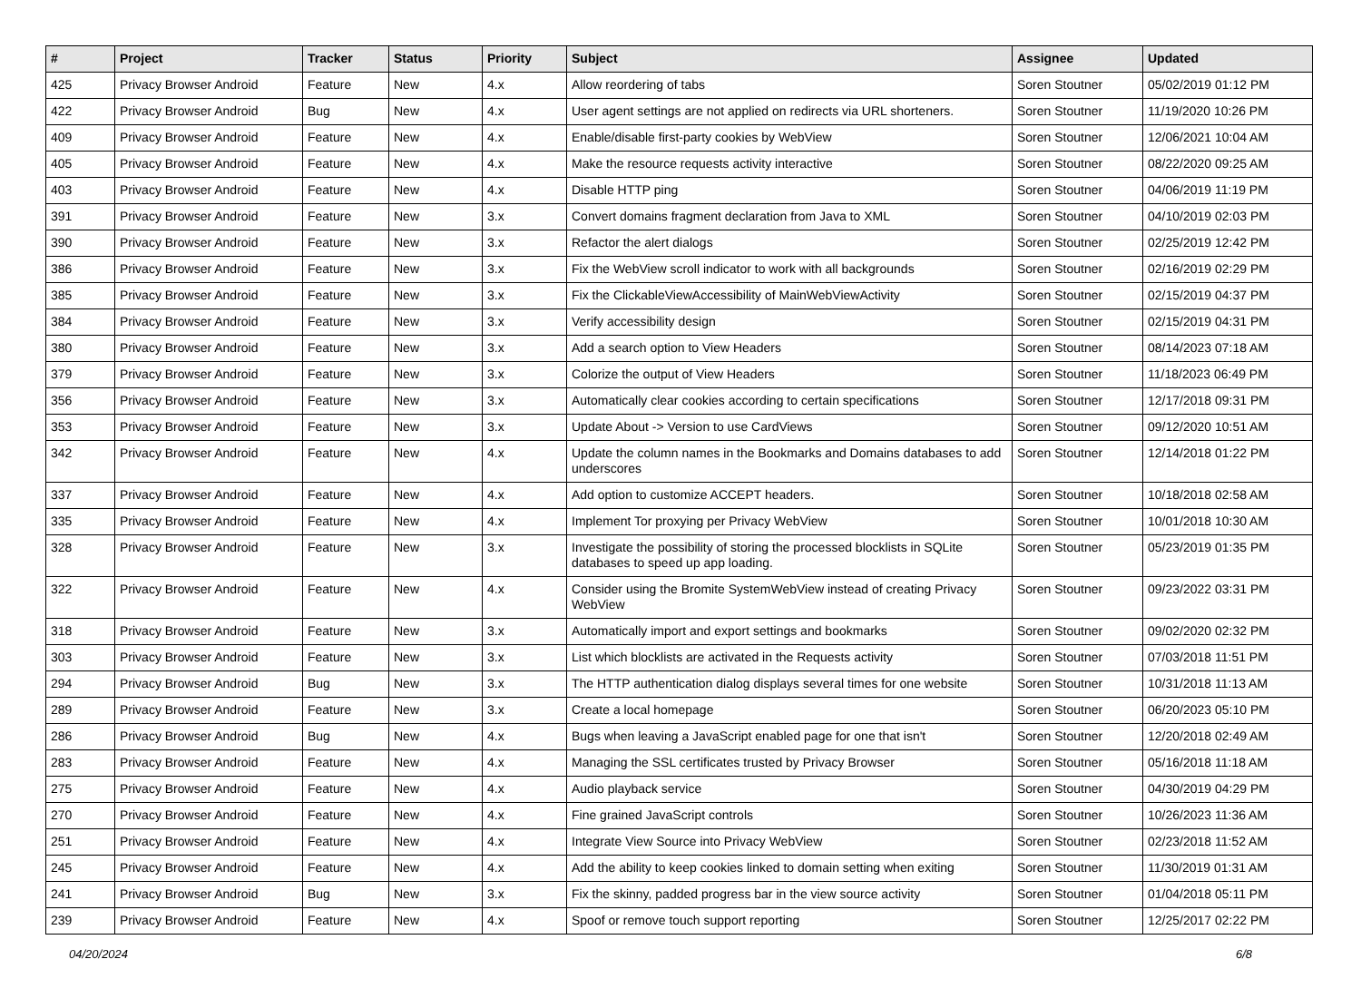| # | Project | Tracker | Status | Priority | Subject | Assignee | Updated |
| --- | --- | --- | --- | --- | --- | --- | --- |
| 425 | Privacy Browser Android | Feature | New | 4.x | Allow reordering of tabs | Soren Stoutner | 05/02/2019 01:12 PM |
| 422 | Privacy Browser Android | Bug | New | 4.x | User agent settings are not applied on redirects via URL shorteners. | Soren Stoutner | 11/19/2020 10:26 PM |
| 409 | Privacy Browser Android | Feature | New | 4.x | Enable/disable first-party cookies by WebView | Soren Stoutner | 12/06/2021 10:04 AM |
| 405 | Privacy Browser Android | Feature | New | 4.x | Make the resource requests activity interactive | Soren Stoutner | 08/22/2020 09:25 AM |
| 403 | Privacy Browser Android | Feature | New | 4.x | Disable HTTP ping | Soren Stoutner | 04/06/2019 11:19 PM |
| 391 | Privacy Browser Android | Feature | New | 3.x | Convert domains fragment declaration from Java to XML | Soren Stoutner | 04/10/2019 02:03 PM |
| 390 | Privacy Browser Android | Feature | New | 3.x | Refactor the alert dialogs | Soren Stoutner | 02/25/2019 12:42 PM |
| 386 | Privacy Browser Android | Feature | New | 3.x | Fix the WebView scroll indicator to work with all backgrounds | Soren Stoutner | 02/16/2019 02:29 PM |
| 385 | Privacy Browser Android | Feature | New | 3.x | Fix the ClickableViewAccessibility of MainWebViewActivity | Soren Stoutner | 02/15/2019 04:37 PM |
| 384 | Privacy Browser Android | Feature | New | 3.x | Verify accessibility design | Soren Stoutner | 02/15/2019 04:31 PM |
| 380 | Privacy Browser Android | Feature | New | 3.x | Add a search option to View Headers | Soren Stoutner | 08/14/2023 07:18 AM |
| 379 | Privacy Browser Android | Feature | New | 3.x | Colorize the output of View Headers | Soren Stoutner | 11/18/2023 06:49 PM |
| 356 | Privacy Browser Android | Feature | New | 3.x | Automatically clear cookies according to certain specifications | Soren Stoutner | 12/17/2018 09:31 PM |
| 353 | Privacy Browser Android | Feature | New | 3.x | Update About -> Version to use CardViews | Soren Stoutner | 09/12/2020 10:51 AM |
| 342 | Privacy Browser Android | Feature | New | 4.x | Update the column names in the Bookmarks and Domains databases to add underscores | Soren Stoutner | 12/14/2018 01:22 PM |
| 337 | Privacy Browser Android | Feature | New | 4.x | Add option to customize ACCEPT headers. | Soren Stoutner | 10/18/2018 02:58 AM |
| 335 | Privacy Browser Android | Feature | New | 4.x | Implement Tor proxying per Privacy WebView | Soren Stoutner | 10/01/2018 10:30 AM |
| 328 | Privacy Browser Android | Feature | New | 3.x | Investigate the possibility of storing the processed blocklists in SQLite databases to speed up app loading. | Soren Stoutner | 05/23/2019 01:35 PM |
| 322 | Privacy Browser Android | Feature | New | 4.x | Consider using the Bromite SystemWebView instead of creating Privacy WebView | Soren Stoutner | 09/23/2022 03:31 PM |
| 318 | Privacy Browser Android | Feature | New | 3.x | Automatically import and export settings and bookmarks | Soren Stoutner | 09/02/2020 02:32 PM |
| 303 | Privacy Browser Android | Feature | New | 3.x | List which blocklists are activated in the Requests activity | Soren Stoutner | 07/03/2018 11:51 PM |
| 294 | Privacy Browser Android | Bug | New | 3.x | The HTTP authentication dialog displays several times for one website | Soren Stoutner | 10/31/2018 11:13 AM |
| 289 | Privacy Browser Android | Feature | New | 3.x | Create a local homepage | Soren Stoutner | 06/20/2023 05:10 PM |
| 286 | Privacy Browser Android | Bug | New | 4.x | Bugs when leaving a JavaScript enabled page for one that isn't | Soren Stoutner | 12/20/2018 02:49 AM |
| 283 | Privacy Browser Android | Feature | New | 4.x | Managing the SSL certificates trusted by Privacy Browser | Soren Stoutner | 05/16/2018 11:18 AM |
| 275 | Privacy Browser Android | Feature | New | 4.x | Audio playback service | Soren Stoutner | 04/30/2019 04:29 PM |
| 270 | Privacy Browser Android | Feature | New | 4.x | Fine grained JavaScript controls | Soren Stoutner | 10/26/2023 11:36 AM |
| 251 | Privacy Browser Android | Feature | New | 4.x | Integrate View Source into Privacy WebView | Soren Stoutner | 02/23/2018 11:52 AM |
| 245 | Privacy Browser Android | Feature | New | 4.x | Add the ability to keep cookies linked to domain setting when exiting | Soren Stoutner | 11/30/2019 01:31 AM |
| 241 | Privacy Browser Android | Bug | New | 3.x | Fix the skinny, padded progress bar in the view source activity | Soren Stoutner | 01/04/2018 05:11 PM |
| 239 | Privacy Browser Android | Feature | New | 4.x | Spoof or remove touch support reporting | Soren Stoutner | 12/25/2017 02:22 PM |
04/20/2024 6/8